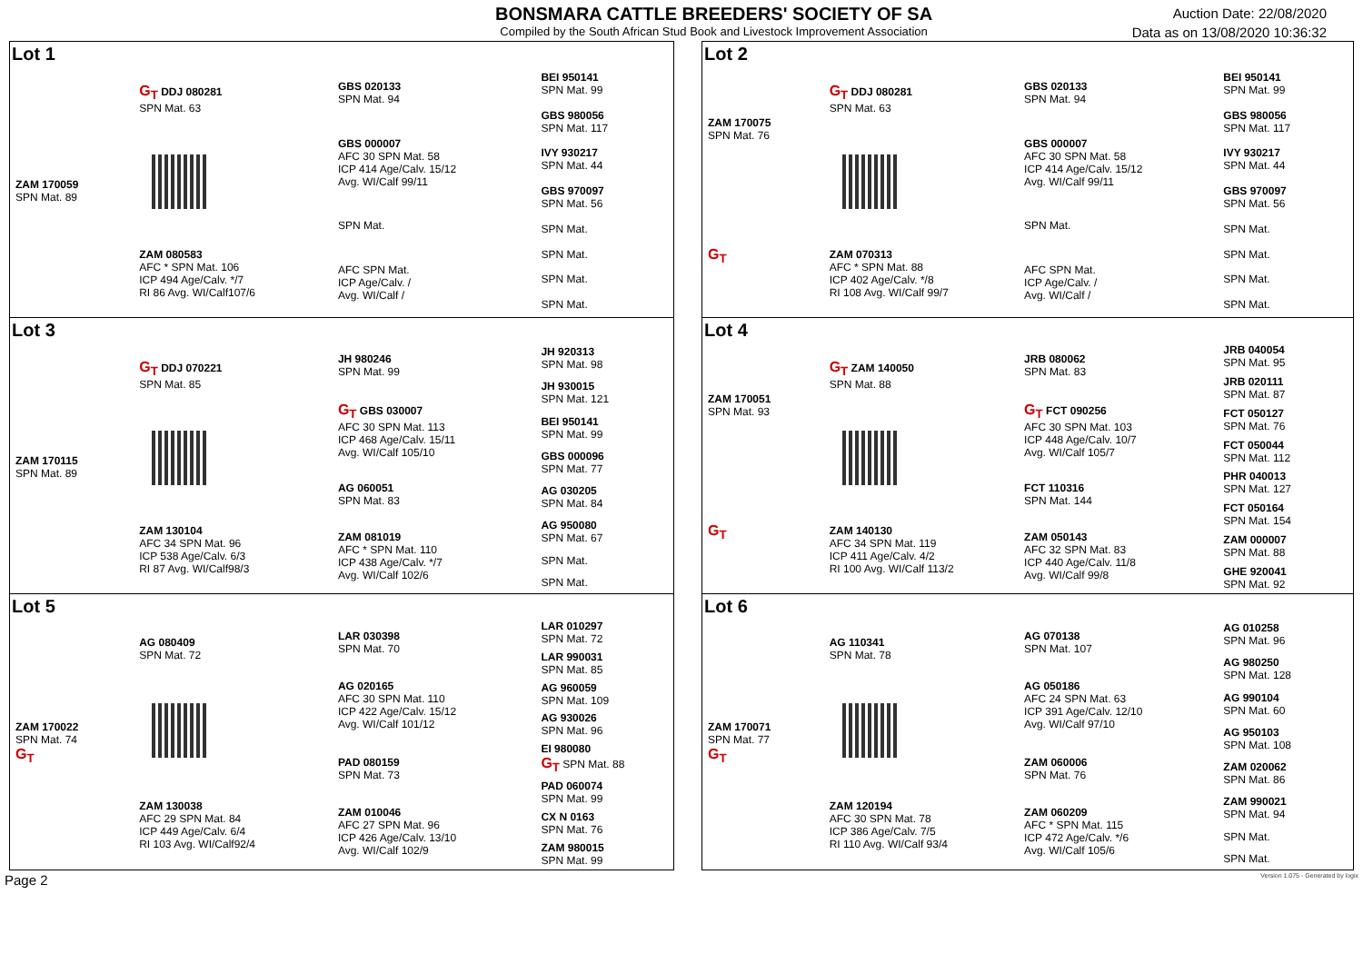BONSMARA CATTLE BREEDERS' SOCIETY OF SA
Compiled by the South African Stud Book and Livestock Improvement Association
Auction Date: 22/08/2020
Data as on 13/08/2020 10:36:32
Lot 1
ZAM 170059
SPN Mat. 89
G<sub>T</sub> DDJ 080281
SPN Mat. 63
ZAM 080583
AFC * SPN Mat. 106
ICP 494 Age/Calv. */7
RI 86 Avg. WI/Calf107/6
GBS 020133
SPN Mat. 94
GBS 000007
AFC 30 SPN Mat. 58
ICP 414 Age/Calv. 15/12
Avg. WI/Calf 99/11
SPN Mat.
AFC SPN Mat.
ICP Age/Calv. /
Avg. WI/Calf /
BEI 950141
SPN Mat. 99
GBS 980056
SPN Mat. 117
IVY 930217
SPN Mat. 44
GBS 970097
SPN Mat. 56
SPN Mat.
SPN Mat.
SPN Mat.
SPN Mat.
Lot 2
ZAM 170075
SPN Mat. 76
G<sub>T</sub>
G<sub>T</sub> DDJ 080281
SPN Mat. 63
ZAM 070313
AFC * SPN Mat. 88
ICP 402 Age/Calv. */8
RI 108 Avg. WI/Calf 99/7
GBS 020133
SPN Mat. 94
GBS 000007
AFC 30 SPN Mat. 58
ICP 414 Age/Calv. 15/12
Avg. WI/Calf 99/11
SPN Mat.
AFC SPN Mat.
ICP Age/Calv. /
Avg. WI/Calf /
BEI 950141
SPN Mat. 99
GBS 980056
SPN Mat. 117
IVY 930217
SPN Mat. 44
GBS 970097
SPN Mat. 56
SPN Mat.
SPN Mat.
SPN Mat.
SPN Mat.
Lot 3
ZAM 170115
SPN Mat. 89
G<sub>T</sub> DDJ 070221
SPN Mat. 85
ZAM 130104
AFC 34 SPN Mat. 96
ICP 538 Age/Calv. 6/3
RI 87 Avg. WI/Calf98/3
JH 980246
SPN Mat. 99
G<sub>T</sub> GBS 030007
AFC 30 SPN Mat. 113
ICP 468 Age/Calv. 15/11
Avg. WI/Calf 105/10
AG 060051
SPN Mat. 83
ZAM 081019
AFC * SPN Mat. 110
ICP 438 Age/Calv. */7
Avg. WI/Calf 102/6
JH 920313
SPN Mat. 98
JH 930015
SPN Mat. 121
BEI 950141
SPN Mat. 99
GBS 000096
SPN Mat. 77
AG 030205
SPN Mat. 84
AG 950080
SPN Mat. 67
SPN Mat.
SPN Mat.
Lot 4
ZAM 170051
SPN Mat. 93
G<sub>T</sub>
G<sub>T</sub> ZAM 140050
SPN Mat. 88
ZAM 140130
AFC 34 SPN Mat. 119
ICP 411 Age/Calv. 4/2
RI 100 Avg. WI/Calf 113/2
JRB 080062
SPN Mat. 83
G<sub>T</sub> FCT 090256
AFC 30 SPN Mat. 103
ICP 448 Age/Calv. 10/7
Avg. WI/Calf 105/7
FCT 110316
SPN Mat. 144
ZAM 050143
AFC 32 SPN Mat. 83
ICP 440 Age/Calv. 11/8
Avg. WI/Calf 99/8
JRB 040054
SPN Mat. 95
JRB 020111
SPN Mat. 87
FCT 050127
SPN Mat. 76
FCT 050044
SPN Mat. 112
PHR 040013
SPN Mat. 127
FCT 050164
SPN Mat. 154
ZAM 000007
SPN Mat. 88
GHE 920041
SPN Mat. 92
Lot 5
ZAM 170022
SPN Mat. 74
G<sub>T</sub>
AG 080409
SPN Mat. 72
ZAM 130038
AFC 29 SPN Mat. 84
ICP 449 Age/Calv. 6/4
RI 103 Avg. WI/Calf92/4
LAR 030398
SPN Mat. 70
AG 020165
AFC 30 SPN Mat. 110
ICP 422 Age/Calv. 15/12
Avg. WI/Calf 101/12
PAD 080159
SPN Mat. 73
ZAM 010046
AFC 27 SPN Mat. 96
ICP 426 Age/Calv. 13/10
Avg. WI/Calf 102/9
LAR 010297
SPN Mat. 72
LAR 990031
SPN Mat. 85
AG 960059
SPN Mat. 109
AG 930026
SPN Mat. 96
EI 980080
G<sub>T</sub> SPN Mat. 88
PAD 060074
SPN Mat. 99
CX N 0163
SPN Mat. 76
ZAM 980015
SPN Mat. 99
Lot 6
ZAM 170071
SPN Mat. 77
G<sub>T</sub>
AG 110341
SPN Mat. 78
ZAM 120194
AFC 30 SPN Mat. 78
ICP 386 Age/Calv. 7/5
RI 110 Avg. WI/Calf 93/4
AG 070138
SPN Mat. 107
AG 050186
AFC 24 SPN Mat. 63
ICP 391 Age/Calv. 12/10
Avg. WI/Calf 97/10
ZAM 060006
SPN Mat. 76
ZAM 060209
AFC * SPN Mat. 115
ICP 472 Age/Calv. */6
Avg. WI/Calf 105/6
AG 010258
SPN Mat. 96
AG 980250
SPN Mat. 128
AG 990104
SPN Mat. 60
AG 950103
SPN Mat. 108
ZAM 020062
SPN Mat. 86
ZAM 990021
SPN Mat. 94
SPN Mat.
SPN Mat.
Page 2 Version 1.075 - Generated by logix